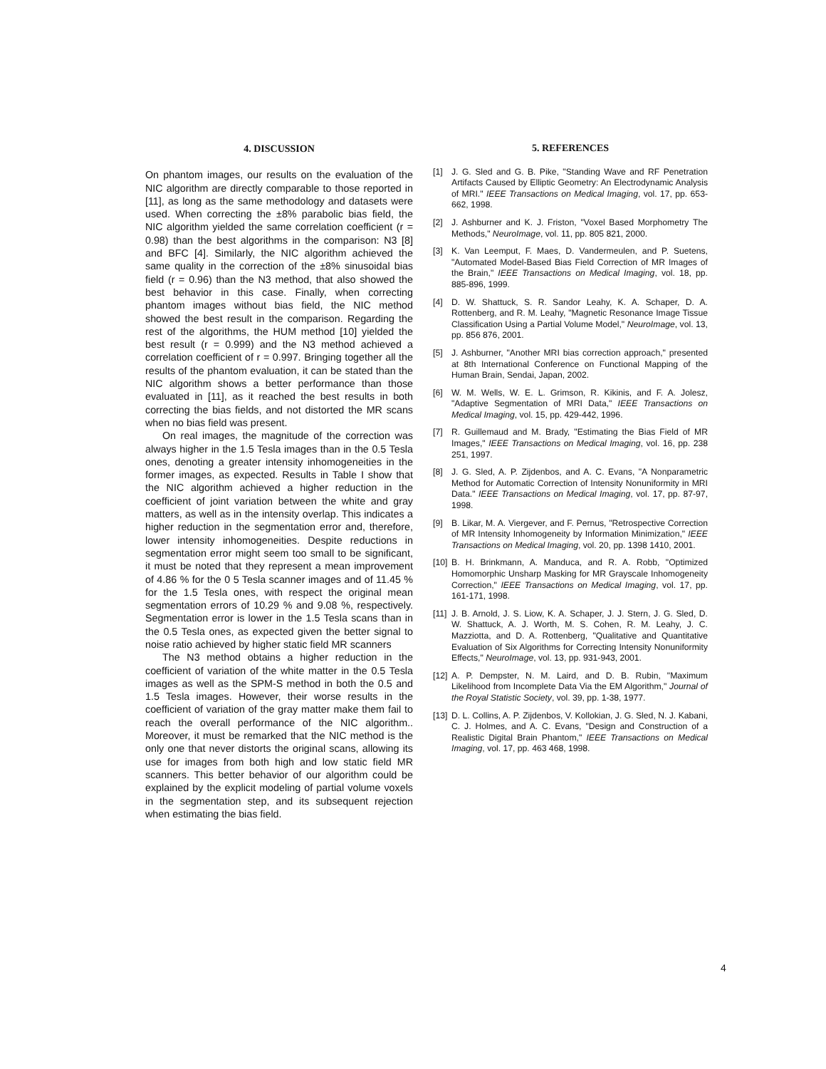4. DISCUSSION
On phantom images, our results on the evaluation of the NIC algorithm are directly comparable to those reported in [11], as long as the same methodology and datasets were used. When correcting the ±8% parabolic bias field, the NIC algorithm yielded the same correlation coefficient (r = 0.98) than the best algorithms in the comparison: N3 [8] and BFC [4]. Similarly, the NIC algorithm achieved the same quality in the correction of the ±8% sinusoidal bias field (r = 0.96) than the N3 method, that also showed the best behavior in this case. Finally, when correcting phantom images without bias field, the NIC method showed the best result in the comparison. Regarding the rest of the algorithms, the HUM method [10] yielded the best result (r = 0.999) and the N3 method achieved a correlation coefficient of r = 0.997. Bringing together all the results of the phantom evaluation, it can be stated than the NIC algorithm shows a better performance than those evaluated in [11], as it reached the best results in both correcting the bias fields, and not distorted the MR scans when no bias field was present.
On real images, the magnitude of the correction was always higher in the 1.5 Tesla images than in the 0.5 Tesla ones, denoting a greater intensity inhomogeneities in the former images, as expected. Results in Table I show that the NIC algorithm achieved a higher reduction in the coefficient of joint variation between the white and gray matters, as well as in the intensity overlap. This indicates a higher reduction in the segmentation error and, therefore, lower intensity inhomogeneities. Despite reductions in segmentation error might seem too small to be significant, it must be noted that they represent a mean improvement of 4.86 % for the 0 5 Tesla scanner images and of 11.45 % for the 1.5 Tesla ones, with respect the original mean segmentation errors of 10.29 % and 9.08 %, respectively. Segmentation error is lower in the 1.5 Tesla scans than in the 0.5 Tesla ones, as expected given the better signal to noise ratio achieved by higher static field MR scanners
The N3 method obtains a higher reduction in the coefficient of variation of the white matter in the 0.5 Tesla images as well as the SPM-S method in both the 0.5 and 1.5 Tesla images. However, their worse results in the coefficient of variation of the gray matter make them fail to reach the overall performance of the NIC algorithm.. Moreover, it must be remarked that the NIC method is the only one that never distorts the original scans, allowing its use for images from both high and low static field MR scanners. This better behavior of our algorithm could be explained by the explicit modeling of partial volume voxels in the segmentation step, and its subsequent rejection when estimating the bias field.
5. REFERENCES
[1] J. G. Sled and G. B. Pike, "Standing Wave and RF Penetration Artifacts Caused by Elliptic Geometry: An Electrodynamic Analysis of MRI." IEEE Transactions on Medical Imaging, vol. 17, pp. 653-662, 1998.
[2] J. Ashburner and K. J. Friston, "Voxel Based Morphometry The Methods," NeuroImage, vol. 11, pp. 805 821, 2000.
[3] K. Van Leemput, F. Maes, D. Vandermeulen, and P. Suetens, "Automated Model-Based Bias Field Correction of MR Images of the Brain," IEEE Transactions on Medical Imaging, vol. 18, pp. 885-896, 1999.
[4] D. W. Shattuck, S. R. Sandor Leahy, K. A. Schaper, D. A. Rottenberg, and R. M. Leahy, "Magnetic Resonance Image Tissue Classification Using a Partial Volume Model," NeuroImage, vol. 13, pp. 856 876, 2001.
[5] J. Ashburner, "Another MRI bias correction approach," presented at 8th International Conference on Functional Mapping of the Human Brain, Sendai, Japan, 2002.
[6] W. M. Wells, W. E. L. Grimson, R. Kikinis, and F. A. Jolesz, "Adaptive Segmentation of MRI Data," IEEE Transactions on Medical Imaging, vol. 15, pp. 429-442, 1996.
[7] R. Guillemaud and M. Brady, "Estimating the Bias Field of MR Images," IEEE Transactions on Medical Imaging, vol. 16, pp. 238 251, 1997.
[8] J. G. Sled, A. P. Zijdenbos, and A. C. Evans, "A Nonparametric Method for Automatic Correction of Intensity Nonuniformity in MRI Data." IEEE Transactions on Medical Imaging, vol. 17, pp. 87-97, 1998.
[9] B. Likar, M. A. Viergever, and F. Pernus, "Retrospective Correction of MR Intensity Inhomogeneity by Information Minimization," IEEE Transactions on Medical Imaging, vol. 20, pp. 1398 1410, 2001.
[10] B. H. Brinkmann, A. Manduca, and R. A. Robb, "Optimized Homomorphic Unsharp Masking for MR Grayscale Inhomogeneity Correction," IEEE Transactions on Medical Imaging, vol. 17, pp. 161-171, 1998.
[11] J. B. Arnold, J. S. Liow, K. A. Schaper, J. J. Stern, J. G. Sled, D. W. Shattuck, A. J. Worth, M. S. Cohen, R. M. Leahy, J. C. Mazziotta, and D. A. Rottenberg, "Qualitative and Quantitative Evaluation of Six Algorithms for Correcting Intensity Nonuniformity Effects," NeuroImage, vol. 13, pp. 931-943, 2001.
[12] A. P. Dempster, N. M. Laird, and D. B. Rubin, "Maximum Likelihood from Incomplete Data Via the EM Algorithm," Journal of the Royal Statistic Society, vol. 39, pp. 1-38, 1977.
[13] D. L. Collins, A. P. Zijdenbos, V. Kollokian, J. G. Sled, N. J. Kabani, C. J. Holmes, and A. C. Evans, "Design and Construction of a Realistic Digital Brain Phantom," IEEE Transactions on Medical Imaging, vol. 17, pp. 463 468, 1998.
4